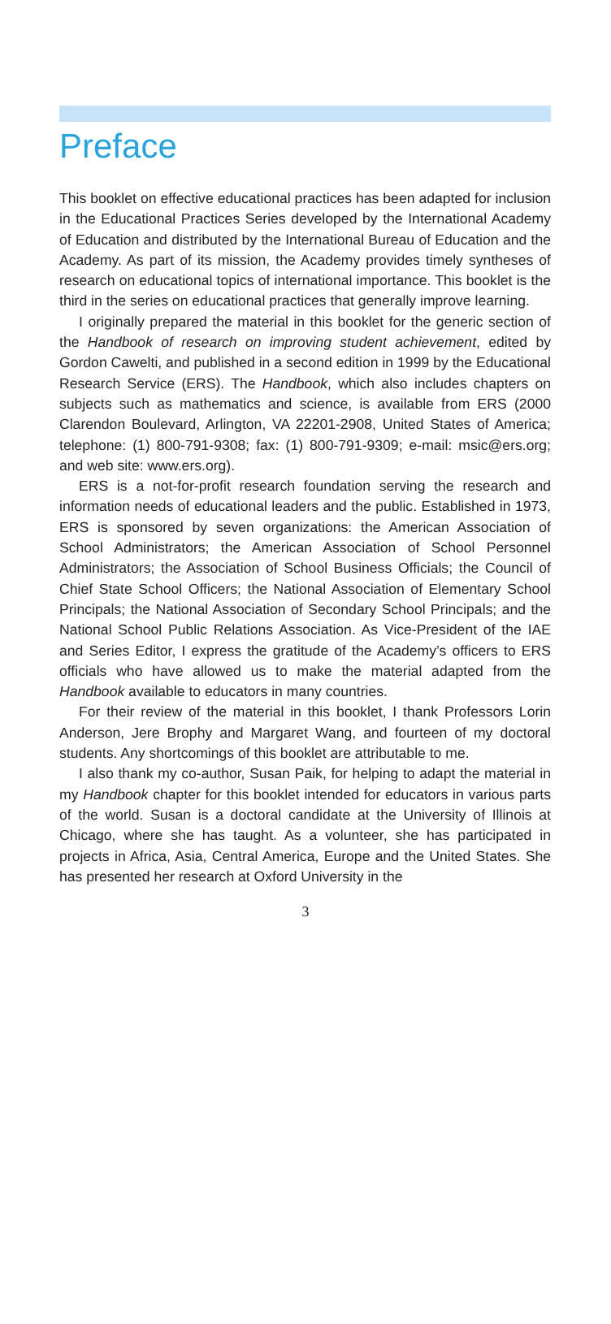Preface
This booklet on effective educational practices has been adapted for inclusion in the Educational Practices Series developed by the International Academy of Education and distributed by the International Bureau of Education and the Academy. As part of its mission, the Academy provides timely syntheses of research on educational topics of international importance. This booklet is the third in the series on educational practices that generally improve learning.
I originally prepared the material in this booklet for the generic section of the Handbook of research on improving student achievement, edited by Gordon Cawelti, and published in a second edition in 1999 by the Educational Research Service (ERS). The Handbook, which also includes chapters on subjects such as mathematics and science, is available from ERS (2000 Clarendon Boulevard, Arlington, VA 22201-2908, United States of America; telephone: (1) 800-791-9308; fax: (1) 800-791-9309; e-mail: msic@ers.org; and web site: www.ers.org).
ERS is a not-for-profit research foundation serving the research and information needs of educational leaders and the public. Established in 1973, ERS is sponsored by seven organizations: the American Association of School Administrators; the American Association of School Personnel Administrators; the Association of School Business Officials; the Council of Chief State School Officers; the National Association of Elementary School Principals; the National Association of Secondary School Principals; and the National School Public Relations Association. As Vice-President of the IAE and Series Editor, I express the gratitude of the Academy’s officers to ERS officials who have allowed us to make the material adapted from the Handbook available to educators in many countries.
For their review of the material in this booklet, I thank Professors Lorin Anderson, Jere Brophy and Margaret Wang, and fourteen of my doctoral students. Any shortcomings of this booklet are attributable to me.
I also thank my co-author, Susan Paik, for helping to adapt the material in my Handbook chapter for this booklet intended for educators in various parts of the world. Susan is a doctoral candidate at the University of Illinois at Chicago, where she has taught. As a volunteer, she has participated in projects in Africa, Asia, Central America, Europe and the United States. She has presented her research at Oxford University in the
3